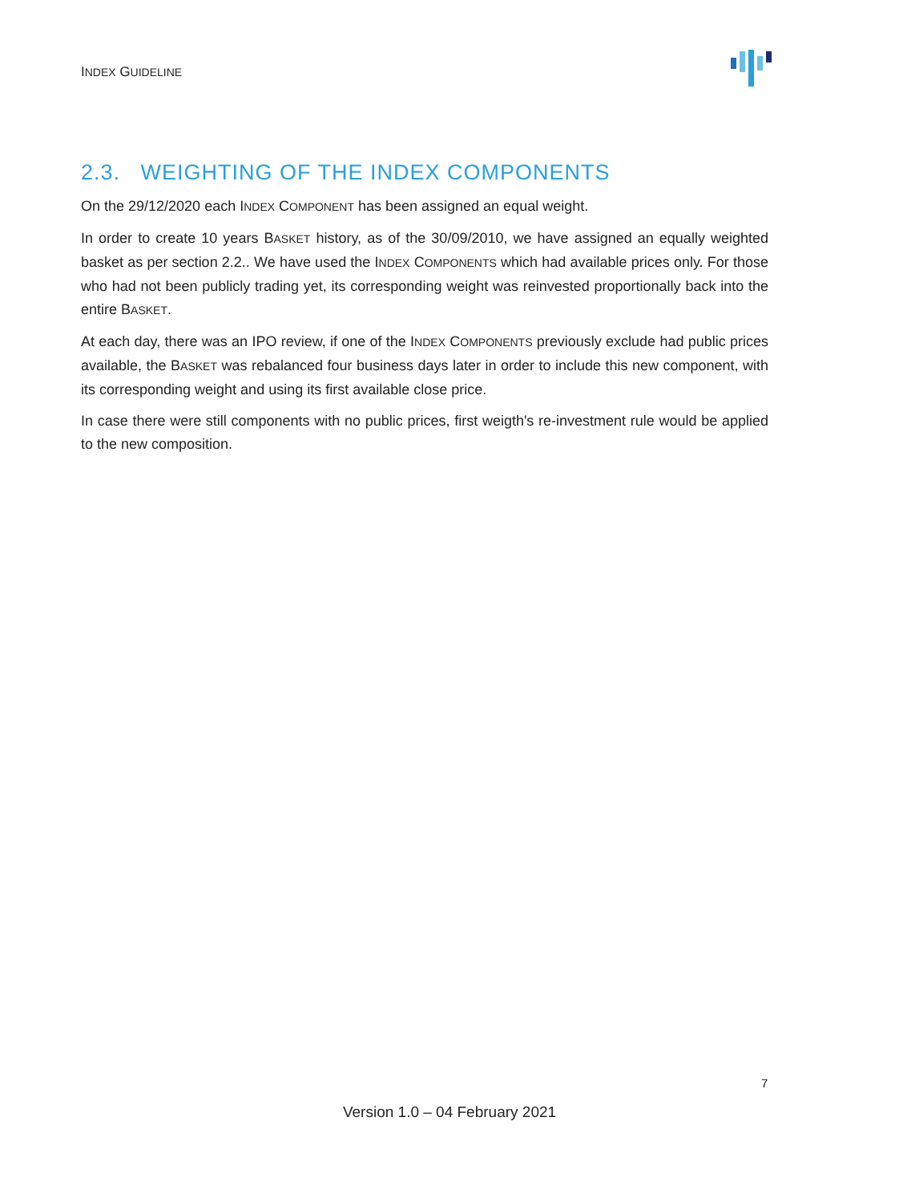INDEX GUIDELINE
2.3. WEIGHTING OF THE INDEX COMPONENTS
On the 29/12/2020 each INDEX COMPONENT has been assigned an equal weight.
In order to create 10 years BASKET history, as of the 30/09/2010, we have assigned an equally weighted basket as per section 2.2.. We have used the INDEX COMPONENTS which had available prices only. For those who had not been publicly trading yet, its corresponding weight was reinvested proportionally back into the entire BASKET.
At each day, there was an IPO review, if one of the INDEX COMPONENTS previously exclude had public prices available, the BASKET was rebalanced four business days later in order to include this new component, with its corresponding weight and using its first available close price.
In case there were still components with no public prices, first weigth's re-investment rule would be applied to the new composition.
7
Version 1.0 – 04 February 2021